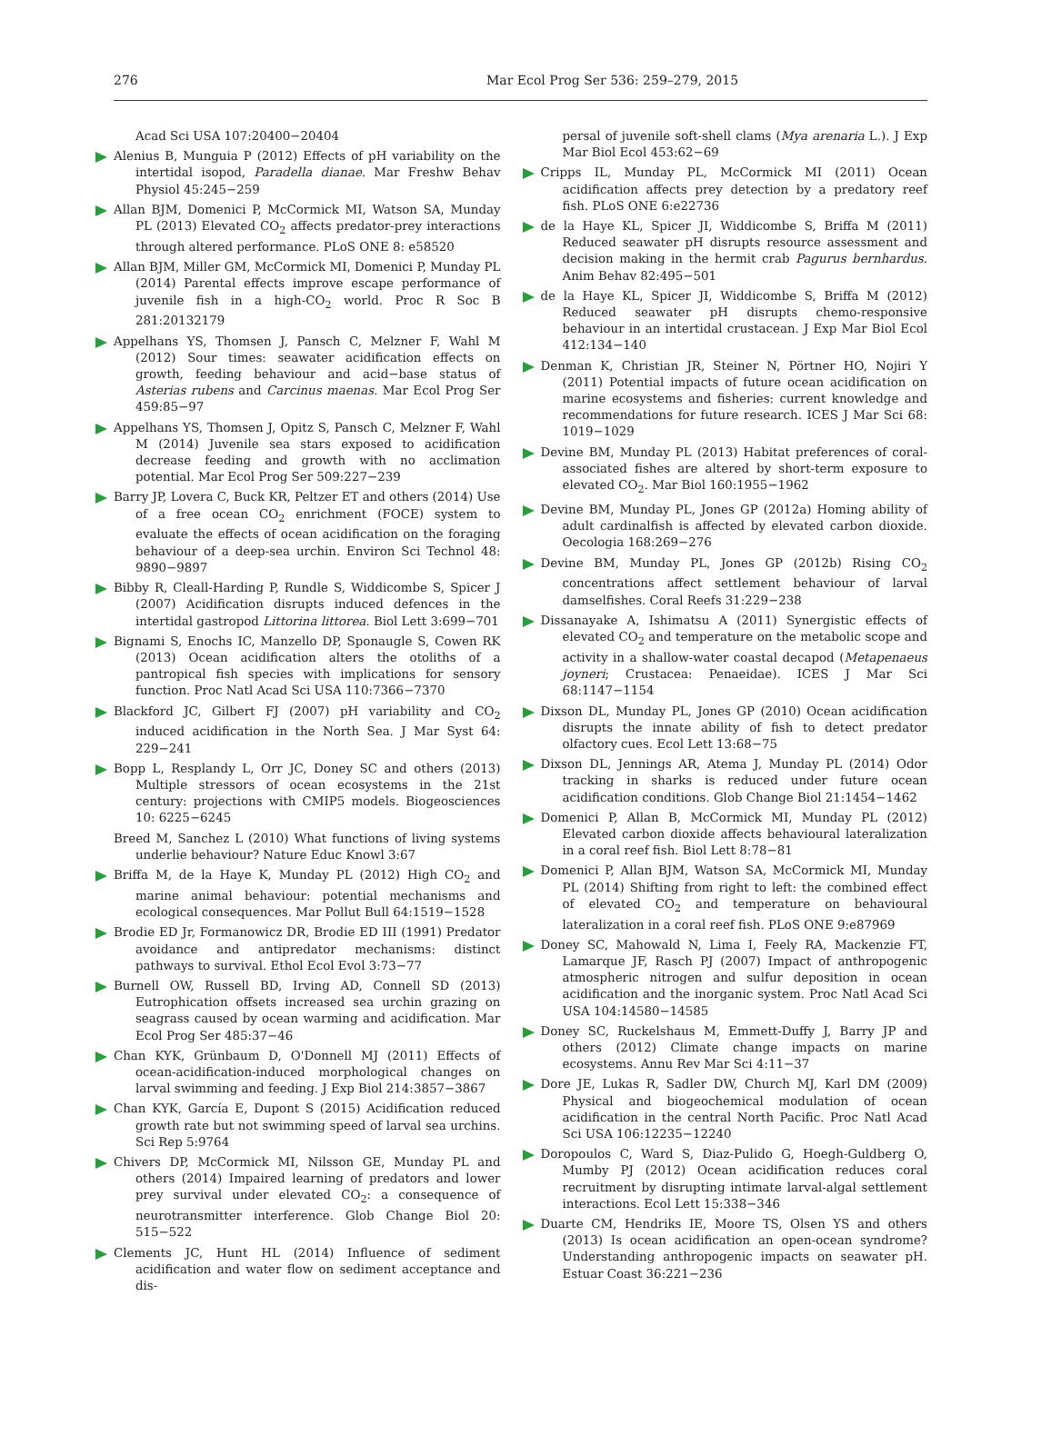276 Mar Ecol Prog Ser 536: 259–279, 2015
Acad Sci USA 107:20400−20404
Alenius B, Munguia P (2012) Effects of pH variability on the intertidal isopod, Paradella dianae. Mar Freshw Behav Physiol 45:245−259
Allan BJM, Domenici P, McCormick MI, Watson SA, Munday PL (2013) Elevated CO<sub>2</sub> affects predator-prey interactions through altered performance. PLoS ONE 8: e58520
Allan BJM, Miller GM, McCormick MI, Domenici P, Munday PL (2014) Parental effects improve escape performance of juvenile fish in a high-CO<sub>2</sub> world. Proc R Soc B 281:20132179
Appelhans YS, Thomsen J, Pansch C, Melzner F, Wahl M (2012) Sour times: seawater acidification effects on growth, feeding behaviour and acid−base status of Asterias rubens and Carcinus maenas. Mar Ecol Prog Ser 459:85−97
Appelhans YS, Thomsen J, Opitz S, Pansch C, Melzner F, Wahl M (2014) Juvenile sea stars exposed to acidification decrease feeding and growth with no acclimation potential. Mar Ecol Prog Ser 509:227−239
Barry JP, Lovera C, Buck KR, Peltzer ET and others (2014) Use of a free ocean CO<sub>2</sub> enrichment (FOCE) system to evaluate the effects of ocean acidification on the foraging behaviour of a deep-sea urchin. Environ Sci Technol 48: 9890−9897
Bibby R, Cleall-Harding P, Rundle S, Widdicombe S, Spicer J (2007) Acidification disrupts induced defences in the intertidal gastropod Littorina littorea. Biol Lett 3:699−701
Bignami S, Enochs IC, Manzello DP, Sponaugle S, Cowen RK (2013) Ocean acidification alters the otoliths of a pantropical fish species with implications for sensory function. Proc Natl Acad Sci USA 110:7366−7370
Blackford JC, Gilbert FJ (2007) pH variability and CO<sub>2</sub> induced acidification in the North Sea. J Mar Syst 64: 229−241
Bopp L, Resplandy L, Orr JC, Doney SC and others (2013) Multiple stressors of ocean ecosystems in the 21st century: projections with CMIP5 models. Biogeosciences 10: 6225−6245
Breed M, Sanchez L (2010) What functions of living systems underlie behaviour? Nature Educ Knowl 3:67
Briffa M, de la Haye K, Munday PL (2012) High CO<sub>2</sub> and marine animal behaviour: potential mechanisms and ecological consequences. Mar Pollut Bull 64:1519−1528
Brodie ED Jr, Formanowicz DR, Brodie ED III (1991) Predator avoidance and antipredator mechanisms: distinct pathways to survival. Ethol Ecol Evol 3:73−77
Burnell OW, Russell BD, Irving AD, Connell SD (2013) Eutrophication offsets increased sea urchin grazing on seagrass caused by ocean warming and acidification. Mar Ecol Prog Ser 485:37−46
Chan KYK, Grünbaum D, O'Donnell MJ (2011) Effects of ocean-acidification-induced morphological changes on larval swimming and feeding. J Exp Biol 214:3857−3867
Chan KYK, García E, Dupont S (2015) Acidification reduced growth rate but not swimming speed of larval sea urchins. Sci Rep 5:9764
Chivers DP, McCormick MI, Nilsson GE, Munday PL and others (2014) Impaired learning of predators and lower prey survival under elevated CO<sub>2</sub>: a consequence of neurotransmitter interference. Glob Change Biol 20: 515−522
Clements JC, Hunt HL (2014) Influence of sediment acidification and water flow on sediment acceptance and dis-
persal of juvenile soft-shell clams (Mya arenaria L.). J Exp Mar Biol Ecol 453:62−69
Cripps IL, Munday PL, McCormick MI (2011) Ocean acidification affects prey detection by a predatory reef fish. PLoS ONE 6:e22736
de la Haye KL, Spicer JI, Widdicombe S, Briffa M (2011) Reduced seawater pH disrupts resource assessment and decision making in the hermit crab Pagurus bernhardus. Anim Behav 82:495−501
de la Haye KL, Spicer JI, Widdicombe S, Briffa M (2012) Reduced seawater pH disrupts chemo-responsive behaviour in an intertidal crustacean. J Exp Mar Biol Ecol 412:134−140
Denman K, Christian JR, Steiner N, Pörtner HO, Nojiri Y (2011) Potential impacts of future ocean acidification on marine ecosystems and fisheries: current knowledge and recommendations for future research. ICES J Mar Sci 68: 1019−1029
Devine BM, Munday PL (2013) Habitat preferences of coral-associated fishes are altered by short-term exposure to elevated CO<sub>2</sub>. Mar Biol 160:1955−1962
Devine BM, Munday PL, Jones GP (2012a) Homing ability of adult cardinalfish is affected by elevated carbon dioxide. Oecologia 168:269−276
Devine BM, Munday PL, Jones GP (2012b) Rising CO<sub>2</sub> concentrations affect settlement behaviour of larval damselfishes. Coral Reefs 31:229−238
Dissanayake A, Ishimatsu A (2011) Synergistic effects of elevated CO<sub>2</sub> and temperature on the metabolic scope and activity in a shallow-water coastal decapod (Metapenaeus joyneri; Crustacea: Penaeidae). ICES J Mar Sci 68:1147−1154
Dixson DL, Munday PL, Jones GP (2010) Ocean acidification disrupts the innate ability of fish to detect predator olfactory cues. Ecol Lett 13:68−75
Dixson DL, Jennings AR, Atema J, Munday PL (2014) Odor tracking in sharks is reduced under future ocean acidification conditions. Glob Change Biol 21:1454−1462
Domenici P, Allan B, McCormick MI, Munday PL (2012) Elevated carbon dioxide affects behavioural lateralization in a coral reef fish. Biol Lett 8:78−81
Domenici P, Allan BJM, Watson SA, McCormick MI, Munday PL (2014) Shifting from right to left: the combined effect of elevated CO<sub>2</sub> and temperature on behavioural lateralization in a coral reef fish. PLoS ONE 9:e87969
Doney SC, Mahowald N, Lima I, Feely RA, Mackenzie FT, Lamarque JF, Rasch PJ (2007) Impact of anthropogenic atmospheric nitrogen and sulfur deposition in ocean acidification and the inorganic system. Proc Natl Acad Sci USA 104:14580−14585
Doney SC, Ruckelshaus M, Emmett-Duffy J, Barry JP and others (2012) Climate change impacts on marine ecosystems. Annu Rev Mar Sci 4:11−37
Dore JE, Lukas R, Sadler DW, Church MJ, Karl DM (2009) Physical and biogeochemical modulation of ocean acidification in the central North Pacific. Proc Natl Acad Sci USA 106:12235−12240
Doropoulos C, Ward S, Diaz-Pulido G, Hoegh-Guldberg O, Mumby PJ (2012) Ocean acidification reduces coral recruitment by disrupting intimate larval-algal settlement interactions. Ecol Lett 15:338−346
Duarte CM, Hendriks IE, Moore TS, Olsen YS and others (2013) Is ocean acidification an open-ocean syndrome? Understanding anthropogenic impacts on seawater pH. Estuar Coast 36:221−236